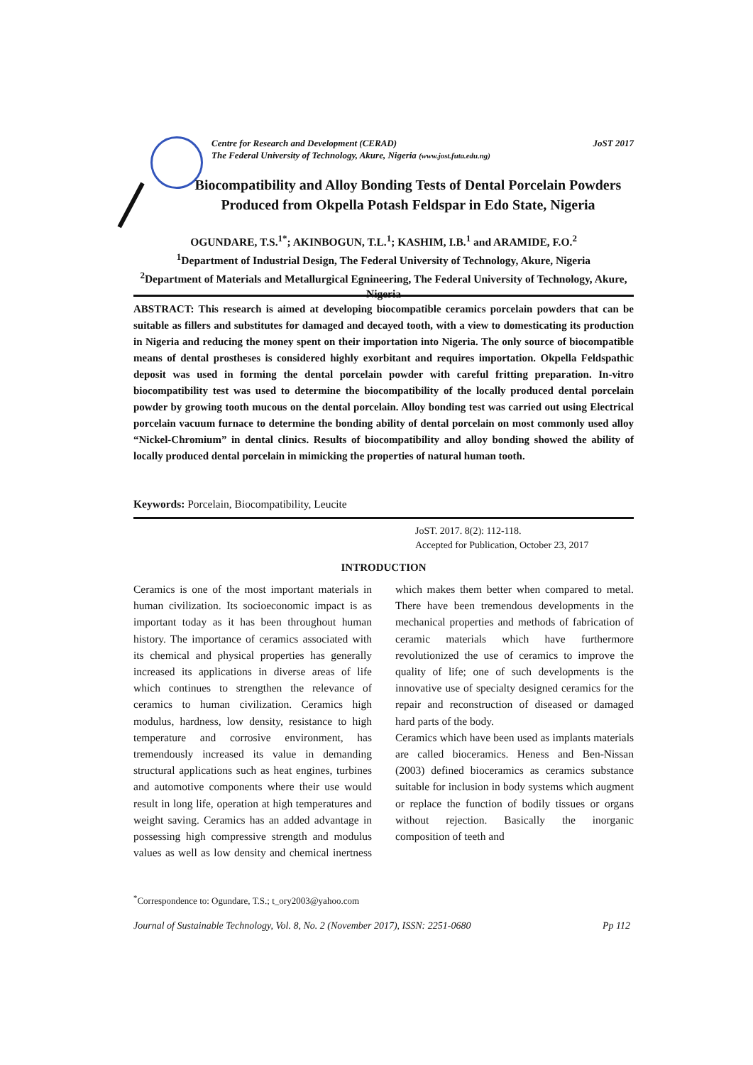Centre for Research and Development (CERAD)
The Federal University of Technology, Akure, Nigeria (www.jost.futa.edu.ng)
JoST 2017
Biocompatibility and Alloy Bonding Tests of Dental Porcelain Powders Produced from Okpella Potash Feldspar in Edo State, Nigeria
OGUNDARE, T.S.<sup>1*</sup>; AKINBOGUN, T.L.<sup>1</sup>; KASHIM, I.B.<sup>1</sup> and ARAMIDE, F.O.<sup>2</sup>
<sup>1</sup> Department of Industrial Design, The Federal University of Technology, Akure, Nigeria
<sup>2</sup> Department of Materials and Metallurgical Egnineering, The Federal University of Technology, Akure, Nigeria
ABSTRACT: This research is aimed at developing biocompatible ceramics porcelain powders that can be suitable as fillers and substitutes for damaged and decayed tooth, with a view to domesticating its production in Nigeria and reducing the money spent on their importation into Nigeria. The only source of biocompatible means of dental prostheses is considered highly exorbitant and requires importation. Okpella Feldspathic deposit was used in forming the dental porcelain powder with careful fritting preparation. In-vitro biocompatibility test was used to determine the biocompatibility of the locally produced dental porcelain powder by growing tooth mucous on the dental porcelain. Alloy bonding test was carried out using Electrical porcelain vacuum furnace to determine the bonding ability of dental porcelain on most commonly used alloy “Nickel-Chromium” in dental clinics. Results of biocompatibility and alloy bonding showed the ability of locally produced dental porcelain in mimicking the properties of natural human tooth.
Keywords: Porcelain, Biocompatibility, Leucite
JoST. 2017. 8(2): 112-118.
Accepted for Publication, October 23, 2017
INTRODUCTION
Ceramics is one of the most important materials in human civilization. Its socioeconomic impact is as important today as it has been throughout human history. The importance of ceramics associated with its chemical and physical properties has generally increased its applications in diverse areas of life which continues to strengthen the relevance of ceramics to human civilization. Ceramics high modulus, hardness, low density, resistance to high temperature and corrosive environment, has tremendously increased its value in demanding structural applications such as heat engines, turbines and automotive components where their use would result in long life, operation at high temperatures and weight saving. Ceramics has an added advantage in possessing high compressive strength and modulus values as well as low density and chemical inertness which makes them better when compared to metal. There have been tremendous developments in the mechanical properties and methods of fabrication of ceramic materials which have furthermore revolutionized the use of ceramics to improve the quality of life; one of such developments is the innovative use of specialty designed ceramics for the repair and reconstruction of diseased or damaged hard parts of the body.
Ceramics which have been used as implants materials are called bioceramics. Heness and Ben-Nissan (2003) defined bioceramics as ceramics substance suitable for inclusion in body systems which augment or replace the function of bodily tissues or organs without rejection. Basically the inorganic composition of teeth and
<sup>*</sup> Correspondence to: Ogundare, T.S.; t_ory2003@yahoo.com
Journal of Sustainable Technology, Vol. 8, No. 2 (November 2017), ISSN: 2251-0680 Pp 112